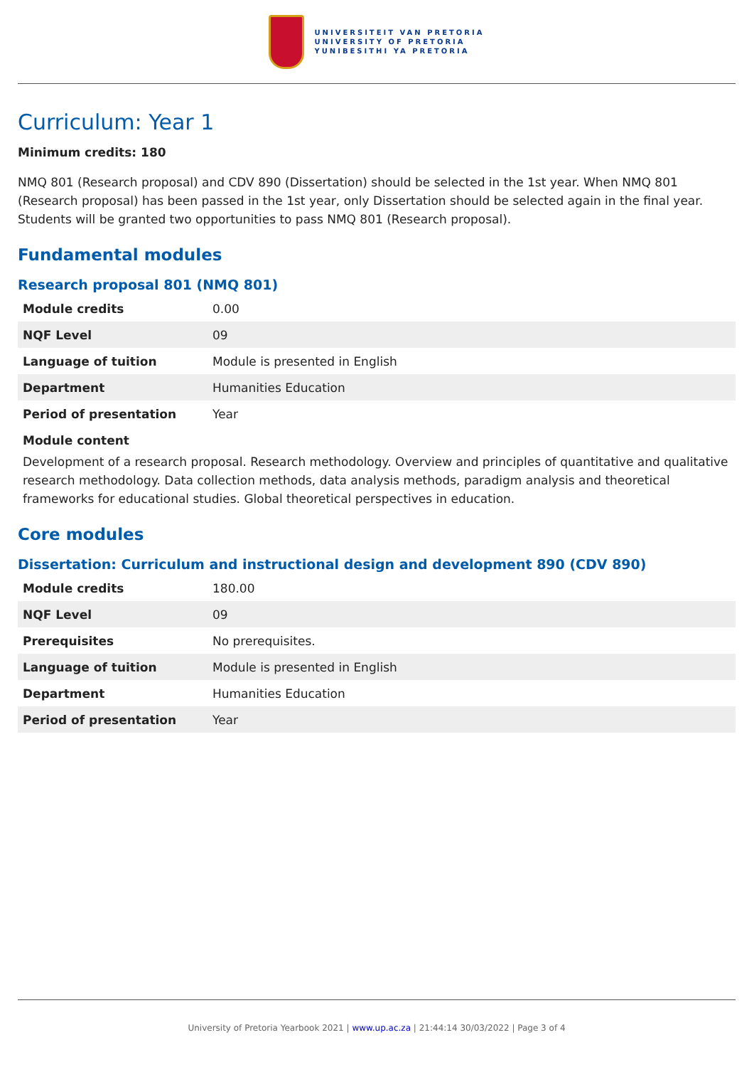UNIVERSITEIT VAN PRETORIA
UNIVERSITY OF PRETORIA
YUNIBESITHI YA PRETORIA
Curriculum: Year 1
Minimum credits: 180
NMQ 801 (Research proposal) and CDV 890 (Dissertation) should be selected in the 1st year. When NMQ 801 (Research proposal) has been passed in the 1st year, only Dissertation should be selected again in the final year. Students will be granted two opportunities to pass NMQ 801 (Research proposal).
Fundamental modules
Research proposal 801 (NMQ 801)
| Module credits | 0.00 |
| NQF Level | 09 |
| Language of tuition | Module is presented in English |
| Department | Humanities Education |
| Period of presentation | Year |
Module content
Development of a research proposal. Research methodology. Overview and principles of quantitative and qualitative research methodology. Data collection methods, data analysis methods, paradigm analysis and theoretical frameworks for educational studies. Global theoretical perspectives in education.
Core modules
Dissertation: Curriculum and instructional design and development 890 (CDV 890)
| Module credits | 180.00 |
| NQF Level | 09 |
| Prerequisites | No prerequisites. |
| Language of tuition | Module is presented in English |
| Department | Humanities Education |
| Period of presentation | Year |
University of Pretoria Yearbook 2021 | www.up.ac.za | 21:44:14 30/03/2022 | Page 3 of 4